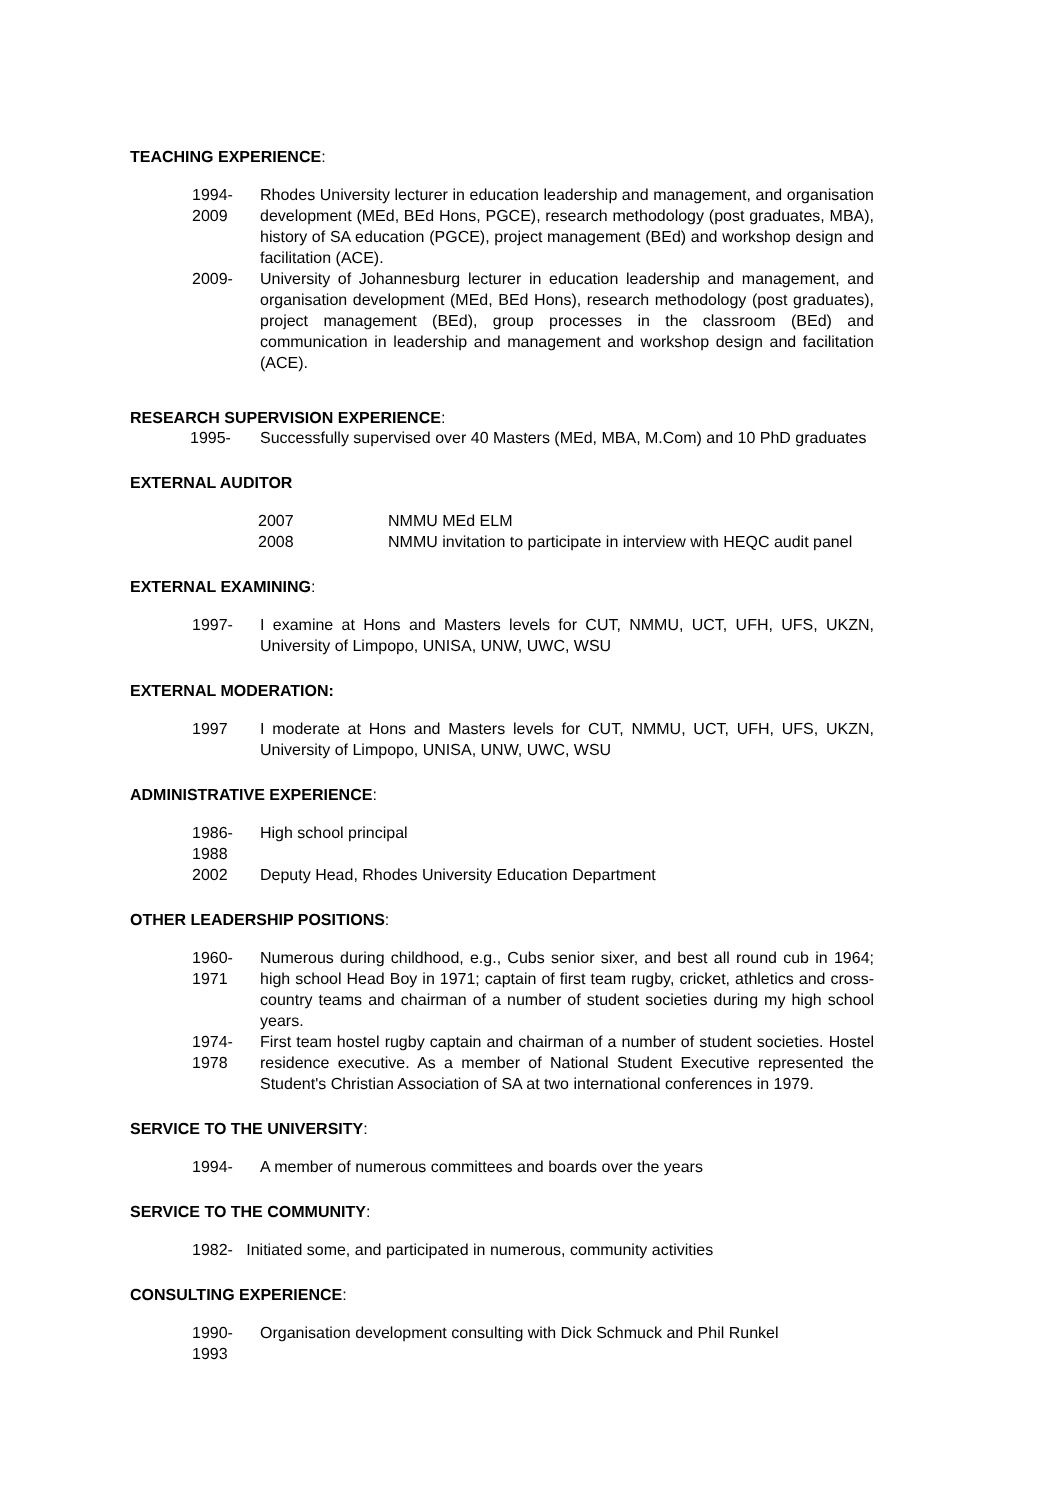TEACHING EXPERIENCE:
1994-2009 Rhodes University lecturer in education leadership and management, and organisation development (MEd, BEd Hons, PGCE), research methodology (post graduates, MBA), history of SA education (PGCE), project management (BEd) and workshop design and facilitation (ACE).
2009- University of Johannesburg lecturer in education leadership and management, and organisation development (MEd, BEd Hons), research methodology (post graduates), project management (BEd), group processes in the classroom (BEd) and communication in leadership and management and workshop design and facilitation (ACE).
RESEARCH SUPERVISION EXPERIENCE:
1995- Successfully supervised over 40 Masters (MEd, MBA, M.Com) and 10 PhD graduates
EXTERNAL AUDITOR
2007 NMMU MEd ELM
2008 NMMU invitation to participate in interview with HEQC audit panel
EXTERNAL EXAMINING:
1997- I examine at Hons and Masters levels for CUT, NMMU, UCT, UFH, UFS, UKZN, University of Limpopo, UNISA, UNW, UWC, WSU
EXTERNAL MODERATION:
1997 I moderate at Hons and Masters levels for CUT, NMMU, UCT, UFH, UFS, UKZN, University of Limpopo, UNISA, UNW, UWC, WSU
ADMINISTRATIVE EXPERIENCE:
1986-1988 High school principal
2002 Deputy Head, Rhodes University Education Department
OTHER LEADERSHIP POSITIONS:
1960-1971 Numerous during childhood, e.g., Cubs senior sixer, and best all round cub in 1964; high school Head Boy in 1971; captain of first team rugby, cricket, athletics and cross-country teams and chairman of a number of student societies during my high school years.
1974-1978 First team hostel rugby captain and chairman of a number of student societies. Hostel residence executive. As a member of National Student Executive represented the Student's Christian Association of SA at two international conferences in 1979.
SERVICE TO THE UNIVERSITY:
1994- A member of numerous committees and boards over the years
SERVICE TO THE COMMUNITY:
1982- Initiated some, and participated in numerous, community activities
CONSULTING EXPERIENCE:
1990-1993 Organisation development consulting with Dick Schmuck and Phil Runkel